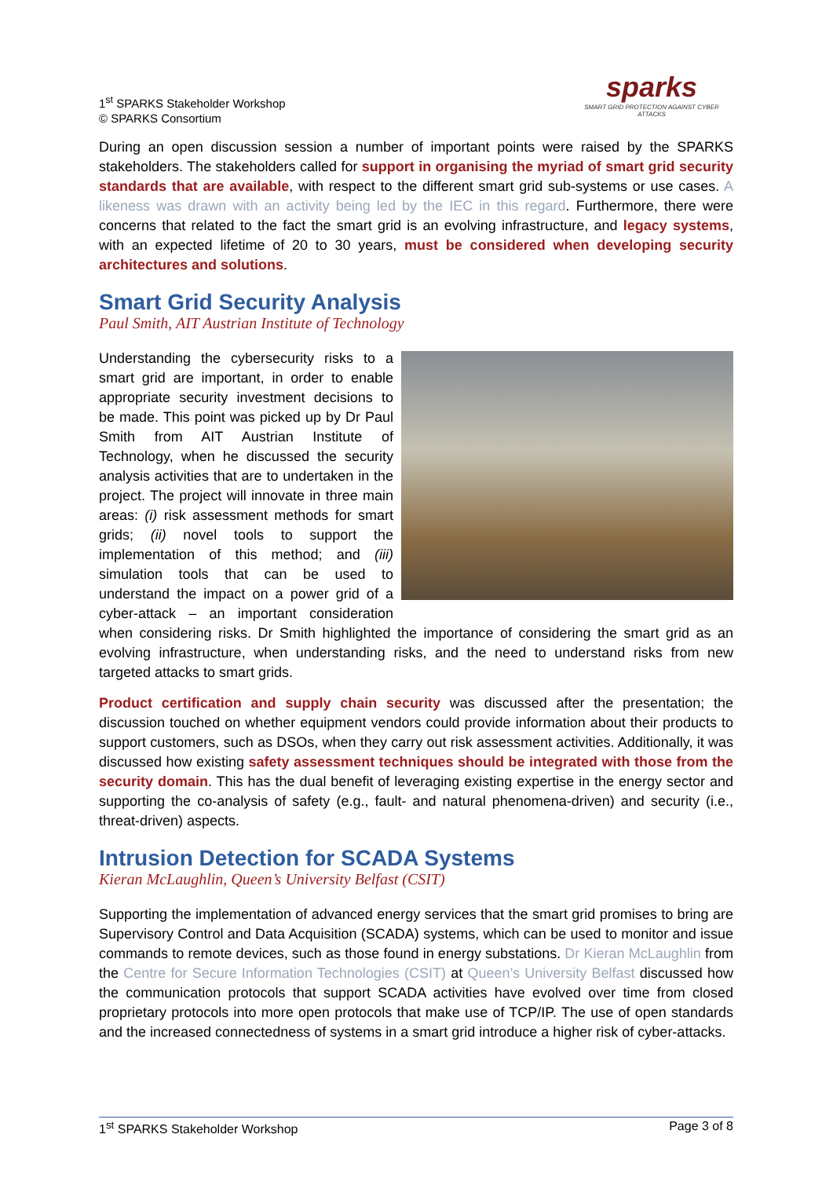1<sup>st</sup> SPARKS Stakeholder Workshop
© SPARKS Consortium
sparks
SMART GRID PROTECTION AGAINST CYBER ATTACKS
During an open discussion session a number of important points were raised by the SPARKS stakeholders. The stakeholders called for support in organising the myriad of smart grid security standards that are available, with respect to the different smart grid sub-systems or use cases. A likeness was drawn with an activity being led by the IEC in this regard. Furthermore, there were concerns that related to the fact the smart grid is an evolving infrastructure, and legacy systems, with an expected lifetime of 20 to 30 years, must be considered when developing security architectures and solutions.
Smart Grid Security Analysis
Paul Smith, AIT Austrian Institute of Technology
Understanding the cybersecurity risks to a smart grid are important, in order to enable appropriate security investment decisions to be made. This point was picked up by Dr Paul Smith from AIT Austrian Institute of Technology, when he discussed the security analysis activities that are to undertaken in the project. The project will innovate in three main areas: (i) risk assessment methods for smart grids; (ii) novel tools to support the implementation of this method; and (iii) simulation tools that can be used to understand the impact on a power grid of a cyber-attack – an important consideration when considering risks. Dr Smith highlighted the importance of considering the smart grid as an evolving infrastructure, when understanding risks, and the need to understand risks from new targeted attacks to smart grids.
Product certification and supply chain security was discussed after the presentation; the discussion touched on whether equipment vendors could provide information about their products to support customers, such as DSOs, when they carry out risk assessment activities. Additionally, it was discussed how existing safety assessment techniques should be integrated with those from the security domain. This has the dual benefit of leveraging existing expertise in the energy sector and supporting the co-analysis of safety (e.g., fault- and natural phenomena-driven) and security (i.e., threat-driven) aspects.
Intrusion Detection for SCADA Systems
Kieran McLaughlin, Queen’s University Belfast (CSIT)
Supporting the implementation of advanced energy services that the smart grid promises to bring are Supervisory Control and Data Acquisition (SCADA) systems, which can be used to monitor and issue commands to remote devices, such as those found in energy substations. Dr Kieran McLaughlin from the Centre for Secure Information Technologies (CSIT) at Queen’s University Belfast discussed how the communication protocols that support SCADA activities have evolved over time from closed proprietary protocols into more open protocols that make use of TCP/IP. The use of open standards and the increased connectedness of systems in a smart grid introduce a higher risk of cyber-attacks.
1<sup>st</sup> SPARKS Stakeholder Workshop Page 3 of 8